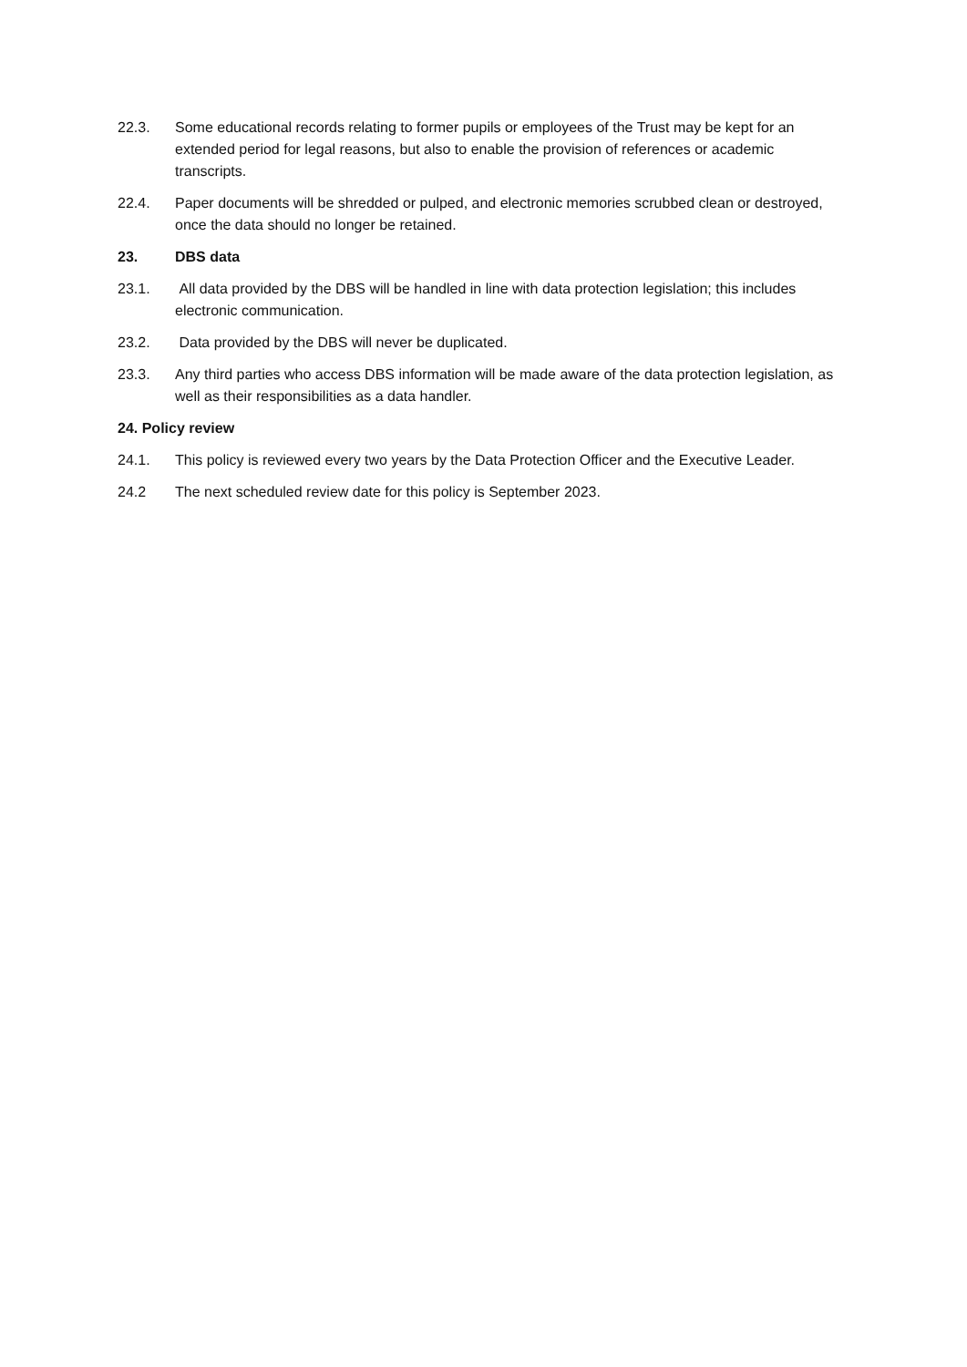22.3. Some educational records relating to former pupils or employees of the Trust may be kept for an extended period for legal reasons, but also to enable the provision of references or academic transcripts.
22.4. Paper documents will be shredded or pulped, and electronic memories scrubbed clean or destroyed, once the data should no longer be retained.
23. DBS data
23.1. All data provided by the DBS will be handled in line with data protection legislation; this includes electronic communication.
23.2. Data provided by the DBS will never be duplicated.
23.3. Any third parties who access DBS information will be made aware of the data protection legislation, as well as their responsibilities as a data handler.
24. Policy review
24.1. This policy is reviewed every two years by the Data Protection Officer and the Executive Leader.
24.2 The next scheduled review date for this policy is September 2023.